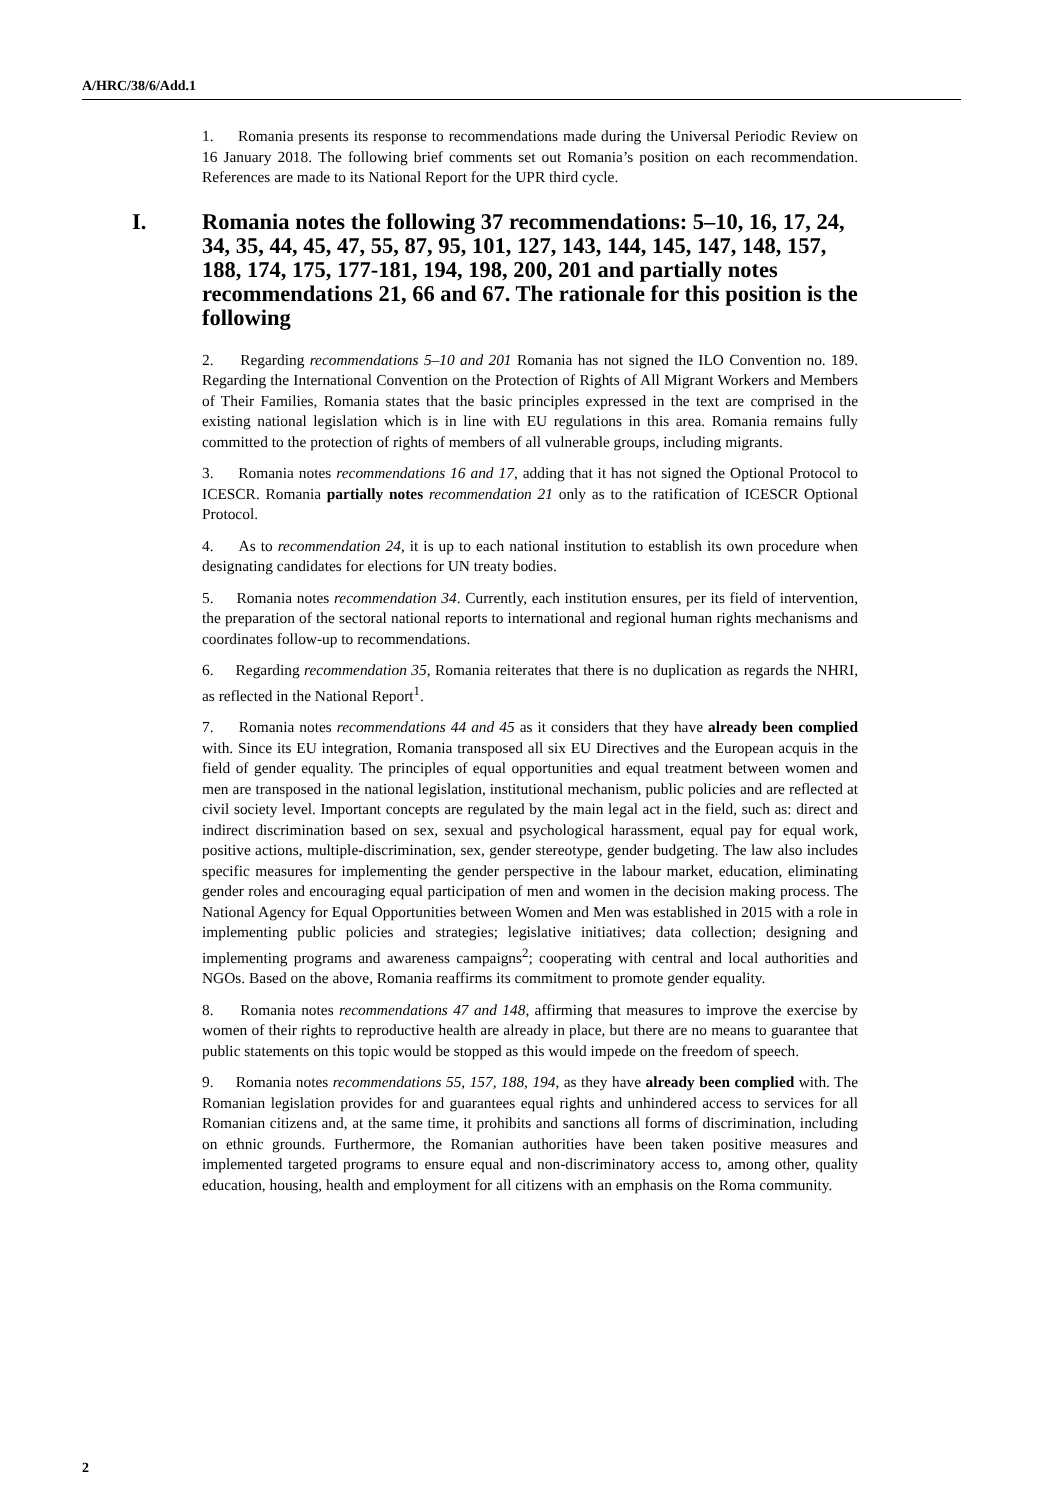A/HRC/38/6/Add.1
1. Romania presents its response to recommendations made during the Universal Periodic Review on 16 January 2018. The following brief comments set out Romania’s position on each recommendation. References are made to its National Report for the UPR third cycle.
I. Romania notes the following 37 recommendations: 5–10, 16, 17, 24, 34, 35, 44, 45, 47, 55, 87, 95, 101, 127, 143, 144, 145, 147, 148, 157, 188, 174, 175, 177-181, 194, 198, 200, 201 and partially notes recommendations 21, 66 and 67. The rationale for this position is the following
2. Regarding recommendations 5–10 and 201 Romania has not signed the ILO Convention no. 189. Regarding the International Convention on the Protection of Rights of All Migrant Workers and Members of Their Families, Romania states that the basic principles expressed in the text are comprised in the existing national legislation which is in line with EU regulations in this area. Romania remains fully committed to the protection of rights of members of all vulnerable groups, including migrants.
3. Romania notes recommendations 16 and 17, adding that it has not signed the Optional Protocol to ICESCR. Romania partially notes recommendation 21 only as to the ratification of ICESCR Optional Protocol.
4. As to recommendation 24, it is up to each national institution to establish its own procedure when designating candidates for elections for UN treaty bodies.
5. Romania notes recommendation 34. Currently, each institution ensures, per its field of intervention, the preparation of the sectoral national reports to international and regional human rights mechanisms and coordinates follow-up to recommendations.
6. Regarding recommendation 35, Romania reiterates that there is no duplication as regards the NHRI, as reflected in the National Report<sup>1</sup>.
7. Romania notes recommendations 44 and 45 as it considers that they have already been complied with. Since its EU integration, Romania transposed all six EU Directives and the European acquis in the field of gender equality. The principles of equal opportunities and equal treatment between women and men are transposed in the national legislation, institutional mechanism, public policies and are reflected at civil society level. Important concepts are regulated by the main legal act in the field, such as: direct and indirect discrimination based on sex, sexual and psychological harassment, equal pay for equal work, positive actions, multiple-discrimination, sex, gender stereotype, gender budgeting. The law also includes specific measures for implementing the gender perspective in the labour market, education, eliminating gender roles and encouraging equal participation of men and women in the decision making process. The National Agency for Equal Opportunities between Women and Men was established in 2015 with a role in implementing public policies and strategies; legislative initiatives; data collection; designing and implementing programs and awareness campaigns<sup>2</sup>; cooperating with central and local authorities and NGOs. Based on the above, Romania reaffirms its commitment to promote gender equality.
8. Romania notes recommendations 47 and 148, affirming that measures to improve the exercise by women of their rights to reproductive health are already in place, but there are no means to guarantee that public statements on this topic would be stopped as this would impede on the freedom of speech.
9. Romania notes recommendations 55, 157, 188, 194, as they have already been complied with. The Romanian legislation provides for and guarantees equal rights and unhindered access to services for all Romanian citizens and, at the same time, it prohibits and sanctions all forms of discrimination, including on ethnic grounds. Furthermore, the Romanian authorities have been taken positive measures and implemented targeted programs to ensure equal and non-discriminatory access to, among other, quality education, housing, health and employment for all citizens with an emphasis on the Roma community.
2